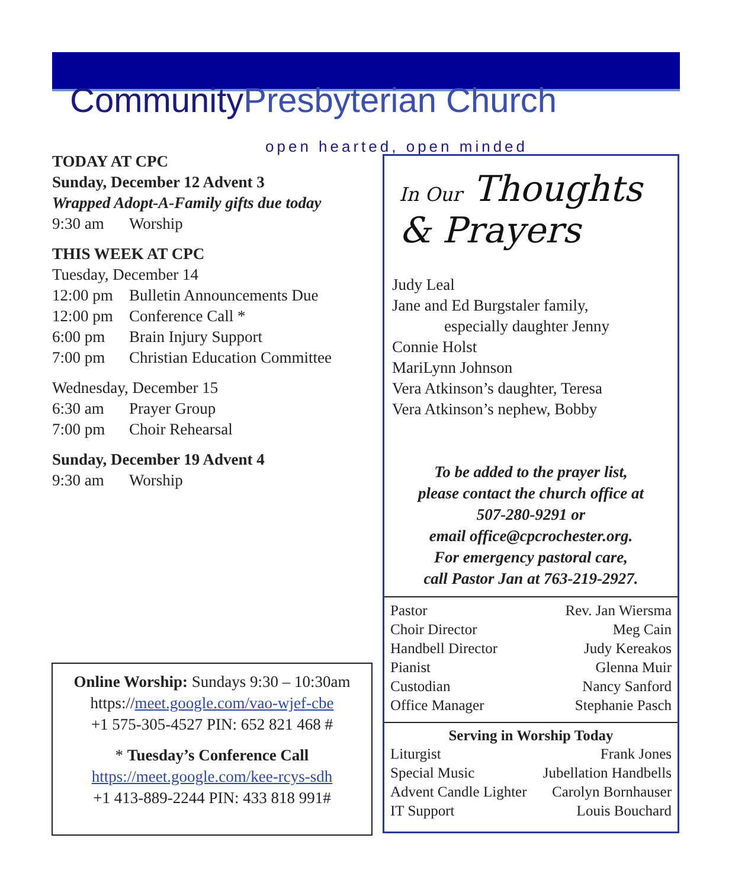CommunityPresbyterian Church
open hearted, open minded
TODAY AT CPC
Sunday, December 12 Advent 3
Wrapped Adopt-A-Family gifts due today
9:30 am Worship
THIS WEEK AT CPC
Tuesday, December 14
12:00 pm Bulletin Announcements Due
12:00 pm Conference Call *
6:00 pm Brain Injury Support
7:00 pm Christian Education Committee
Wednesday, December 15
6:30 am Prayer Group
7:00 pm Choir Rehearsal
Sunday, December 19 Advent 4
9:30 am Worship
Online Worship: Sundays 9:30 – 10:30am
https://meet.google.com/vao-wjef-cbe
+1 575-305-4527 PIN: 652 821 468 #
* Tuesday’s Conference Call
https://meet.google.com/kee-rcys-sdh
+1 413-889-2244 PIN: 433 818 991#
In Our Thoughts
& Prayers
Judy Leal
Jane and Ed Burgstaler family,
especially daughter Jenny
Connie Holst
MariLynn Johnson
Vera Atkinson’s daughter, Teresa
Vera Atkinson’s nephew, Bobby
To be added to the prayer list,
please contact the church office at
507-280-9291 or
email office@cpcrochester.org.
For emergency pastoral care,
call Pastor Jan at 763-219-2927.
| Pastor | Rev. Jan Wiersma |
| Choir Director | Meg Cain |
| Handbell Director | Judy Kereakos |
| Pianist | Glenna Muir |
| Custodian | Nancy Sanford |
| Office Manager | Stephanie Pasch |
| Serving in Worship Today | |
| --- | --- |
| Liturgist | Frank Jones |
| Special Music | Jubellation Handbells |
| Advent Candle Lighter | Carolyn Bornhauser |
| IT Support | Louis Bouchard |